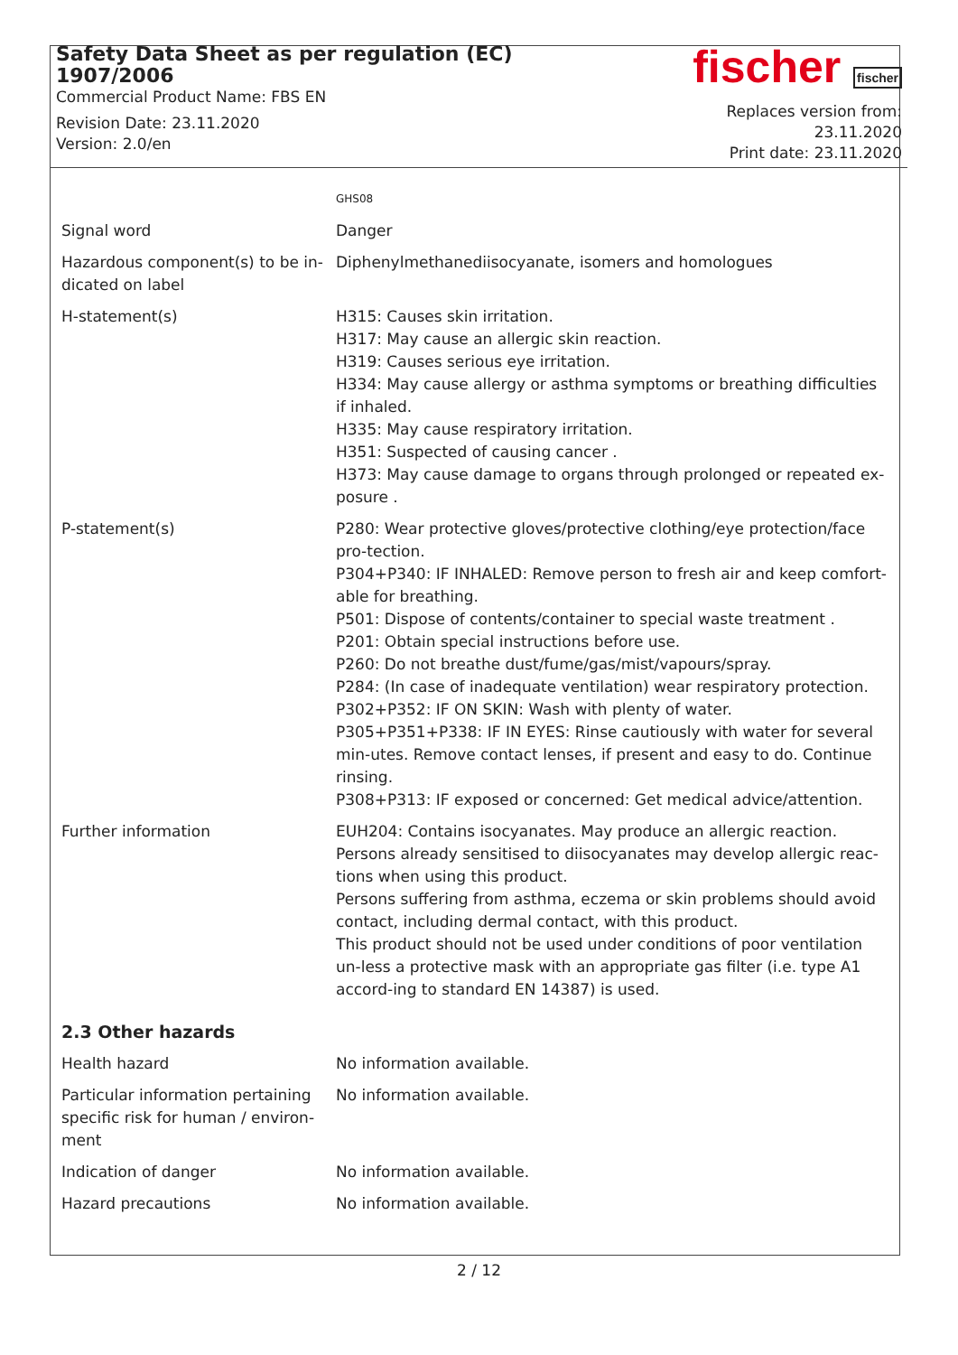Safety Data Sheet as per regulation (EC) 1907/2006
Commercial Product Name: FBS EN
Revision Date: 23.11.2020
Version: 2.0/en
fischer fischer
Replaces version from: 23.11.2020
Print date: 23.11.2020
| | GHS08 |
| Signal word | Danger |
| Hazardous component(s) to be in-dicated on label | Diphenylmethanediisocyanate, isomers and homologues |
| H-statement(s) | H315: Causes skin irritation. H317: May cause an allergic skin reaction. H319: Causes serious eye irritation. H334: May cause allergy or asthma symptoms or breathing difficulties if inhaled. H335: May cause respiratory irritation. H351: Suspected of causing cancer . H373: May cause damage to organs through prolonged or repeated ex-posure . |
| P-statement(s) | P280: Wear protective gloves/protective clothing/eye protection/face pro-tection. P304+P340: IF INHALED: Remove person to fresh air and keep comfort-able for breathing. P501: Dispose of contents/container to special waste treatment . P201: Obtain special instructions before use. P260: Do not breathe dust/fume/gas/mist/vapours/spray. P284: (In case of inadequate ventilation) wear respiratory protection. P302+P352: IF ON SKIN: Wash with plenty of water. P305+P351+P338: IF IN EYES: Rinse cautiously with water for several min-utes. Remove contact lenses, if present and easy to do. Continue rinsing. P308+P313: IF exposed or concerned: Get medical advice/attention. |
| Further information | EUH204: Contains isocyanates. May produce an allergic reaction. Persons already sensitised to diisocyanates may develop allergic reac-tions when using this product. Persons suffering from asthma, eczema or skin problems should avoid contact, including dermal contact, with this product. This product should not be used under conditions of poor ventilation un-less a protective mask with an appropriate gas filter (i.e. type A1 accord-ing to standard EN 14387) is used. |
| 2.3 Other hazards | |
| Health hazard | No information available. |
| Particular information pertaining specific risk for human / environ-ment | No information available. |
| Indication of danger | No information available. |
| Hazard precautions | No information available. |
2 / 12